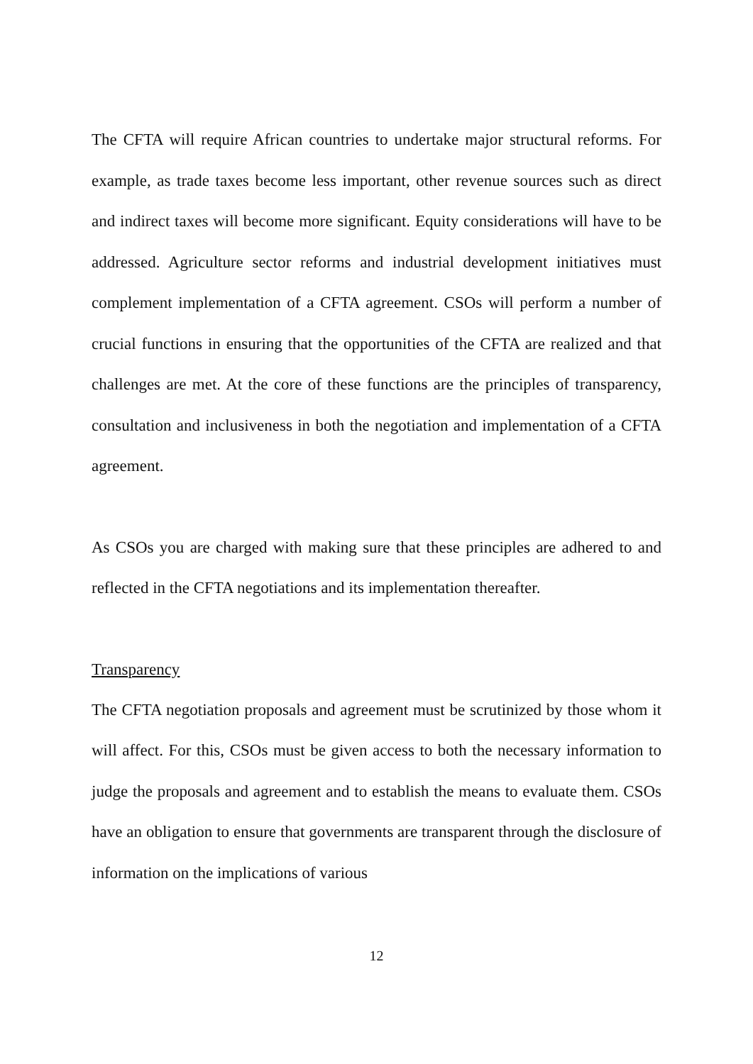The CFTA will require African countries to undertake major structural reforms. For example, as trade taxes become less important, other revenue sources such as direct and indirect taxes will become more significant. Equity considerations will have to be addressed. Agriculture sector reforms and industrial development initiatives must complement implementation of a CFTA agreement. CSOs will perform a number of crucial functions in ensuring that the opportunities of the CFTA are realized and that challenges are met. At the core of these functions are the principles of transparency, consultation and inclusiveness in both the negotiation and implementation of a CFTA agreement.
As CSOs you are charged with making sure that these principles are adhered to and reflected in the CFTA negotiations and its implementation thereafter.
Transparency
The CFTA negotiation proposals and agreement must be scrutinized by those whom it will affect. For this, CSOs must be given access to both the necessary information to judge the proposals and agreement and to establish the means to evaluate them. CSOs have an obligation to ensure that governments are transparent through the disclosure of information on the implications of various
12